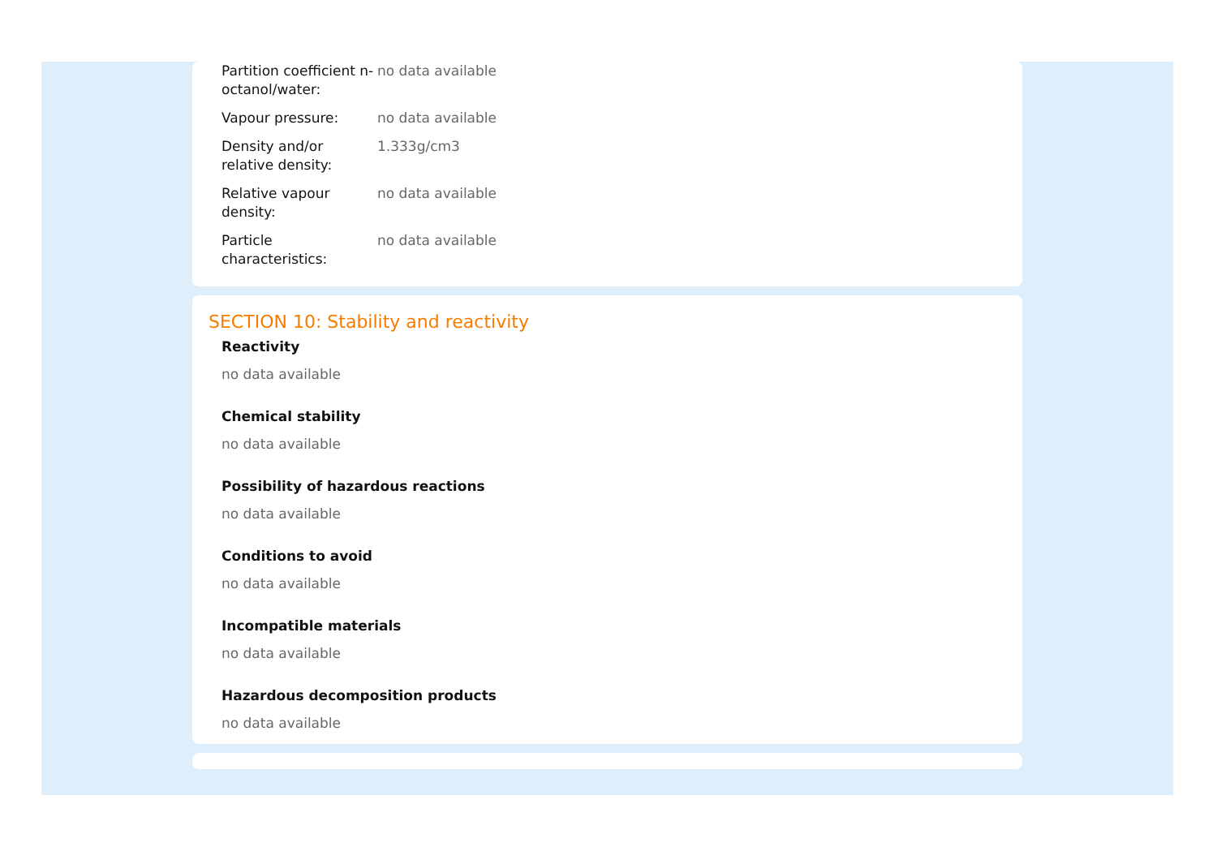| Partition coefficient n-octanol/water: | no data available |
| Vapour pressure: | no data available |
| Density and/or relative density: | 1.333g/cm3 |
| Relative vapour density: | no data available |
| Particle characteristics: | no data available |
SECTION 10: Stability and reactivity
Reactivity
no data available
Chemical stability
no data available
Possibility of hazardous reactions
no data available
Conditions to avoid
no data available
Incompatible materials
no data available
Hazardous decomposition products
no data available